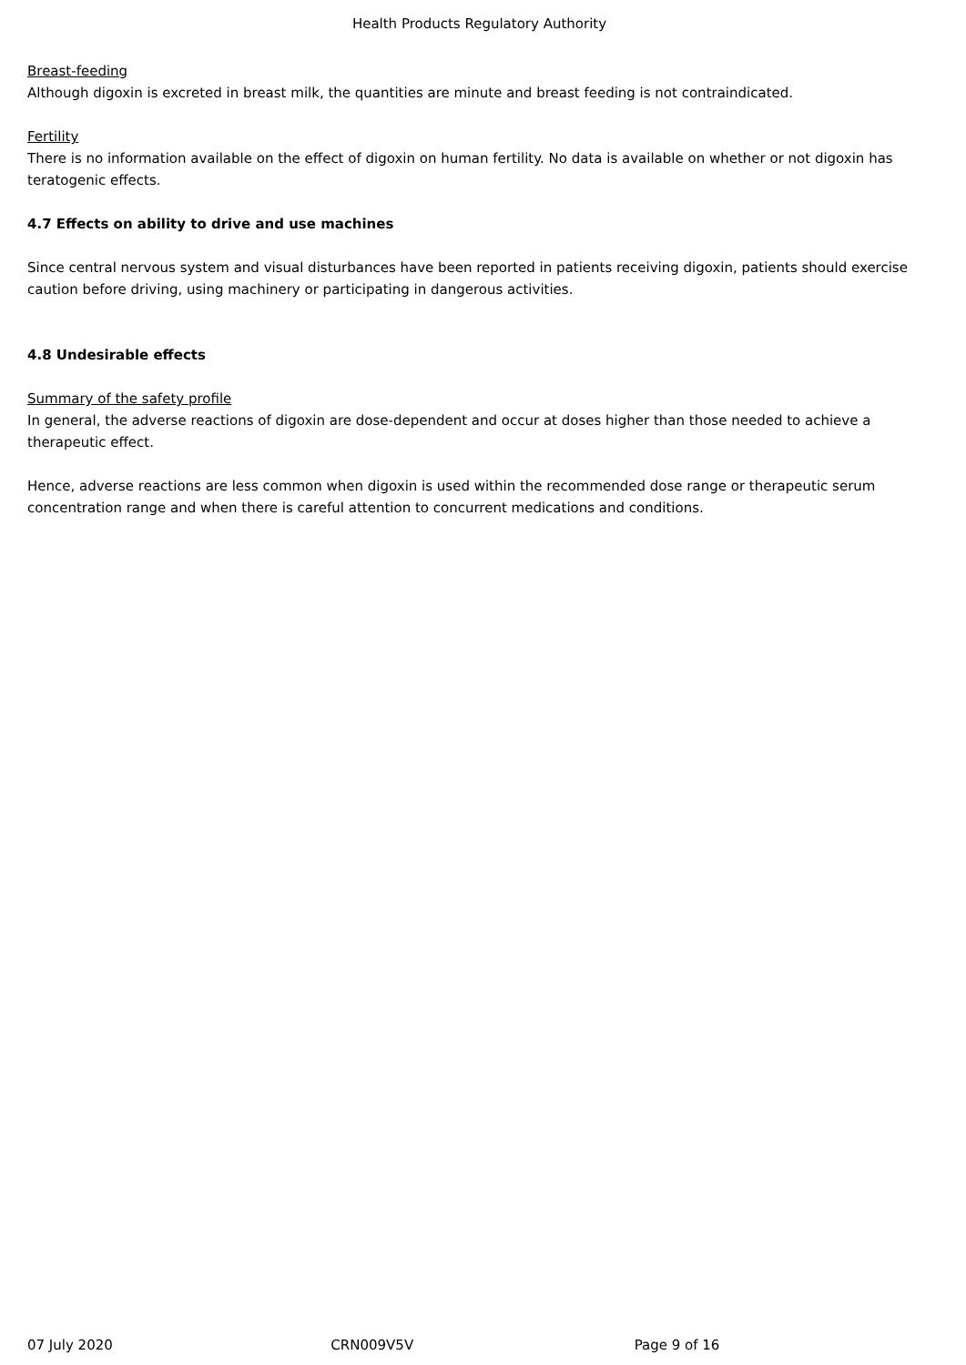Health Products Regulatory Authority
Breast-feeding
Although digoxin is excreted in breast milk, the quantities are minute and breast feeding is not contraindicated.
Fertility
There is no information available on the effect of digoxin on human fertility. No data is available on whether or not digoxin has teratogenic effects.
4.7 Effects on ability to drive and use machines
Since central nervous system and visual disturbances have been reported in patients receiving digoxin, patients should exercise caution before driving, using machinery or participating in dangerous activities.
4.8 Undesirable effects
Summary of the safety profile
In general, the adverse reactions of digoxin are dose-dependent and occur at doses higher than those needed to achieve a therapeutic effect.
Hence, adverse reactions are less common when digoxin is used within the recommended dose range or therapeutic serum concentration range and when there is careful attention to concurrent medications and conditions.
07 July 2020 CRN009V5V Page 9 of 16